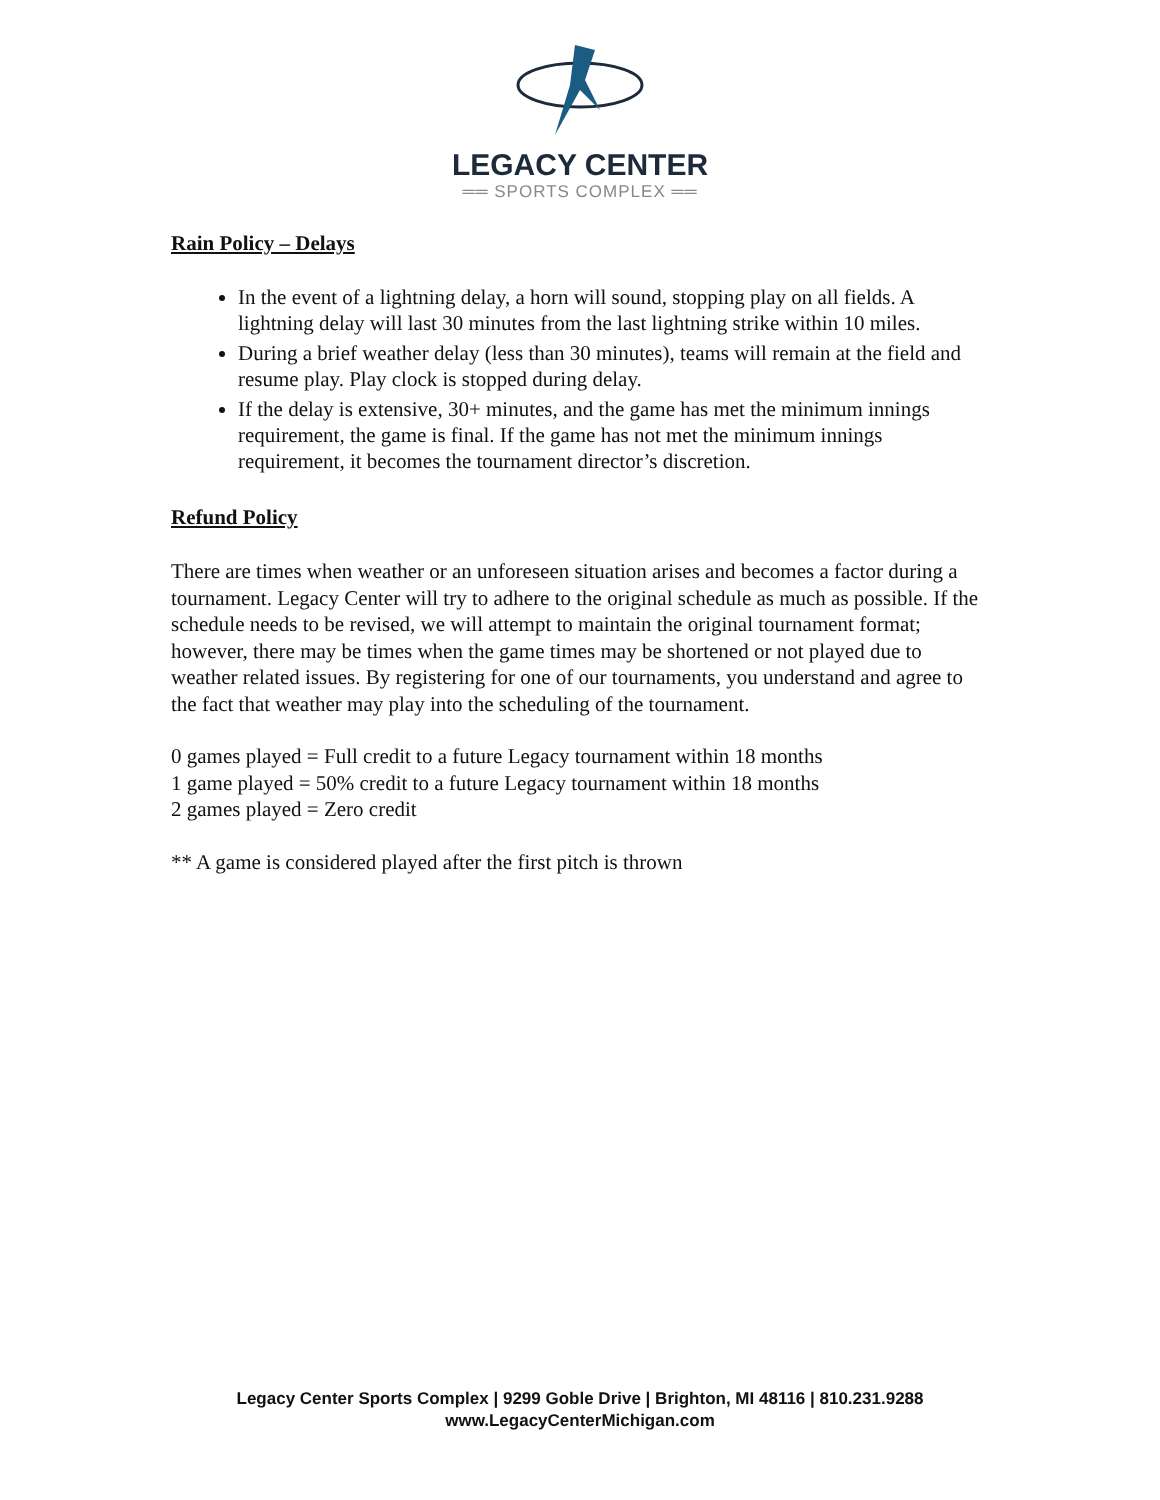LEGACY CENTER
══ SPORTS COMPLEX ══
Rain Policy – Delays
In the event of a lightning delay, a horn will sound, stopping play on all fields. A lightning delay will last 30 minutes from the last lightning strike within 10 miles.
During a brief weather delay (less than 30 minutes), teams will remain at the field and resume play. Play clock is stopped during delay.
If the delay is extensive, 30+ minutes, and the game has met the minimum innings requirement, the game is final. If the game has not met the minimum innings requirement, it becomes the tournament director’s discretion.
Refund Policy
There are times when weather or an unforeseen situation arises and becomes a factor during a tournament. Legacy Center will try to adhere to the original schedule as much as possible. If the schedule needs to be revised, we will attempt to maintain the original tournament format; however, there may be times when the game times may be shortened or not played due to weather related issues. By registering for one of our tournaments, you understand and agree to the fact that weather may play into the scheduling of the tournament.
0 games played = Full credit to a future Legacy tournament within 18 months
1 game played = 50% credit to a future Legacy tournament within 18 months
2 games played = Zero credit
** A game is considered played after the first pitch is thrown
Legacy Center Sports Complex | 9299 Goble Drive | Brighton, MI 48116 | 810.231.9288
www.LegacyCenterMichigan.com